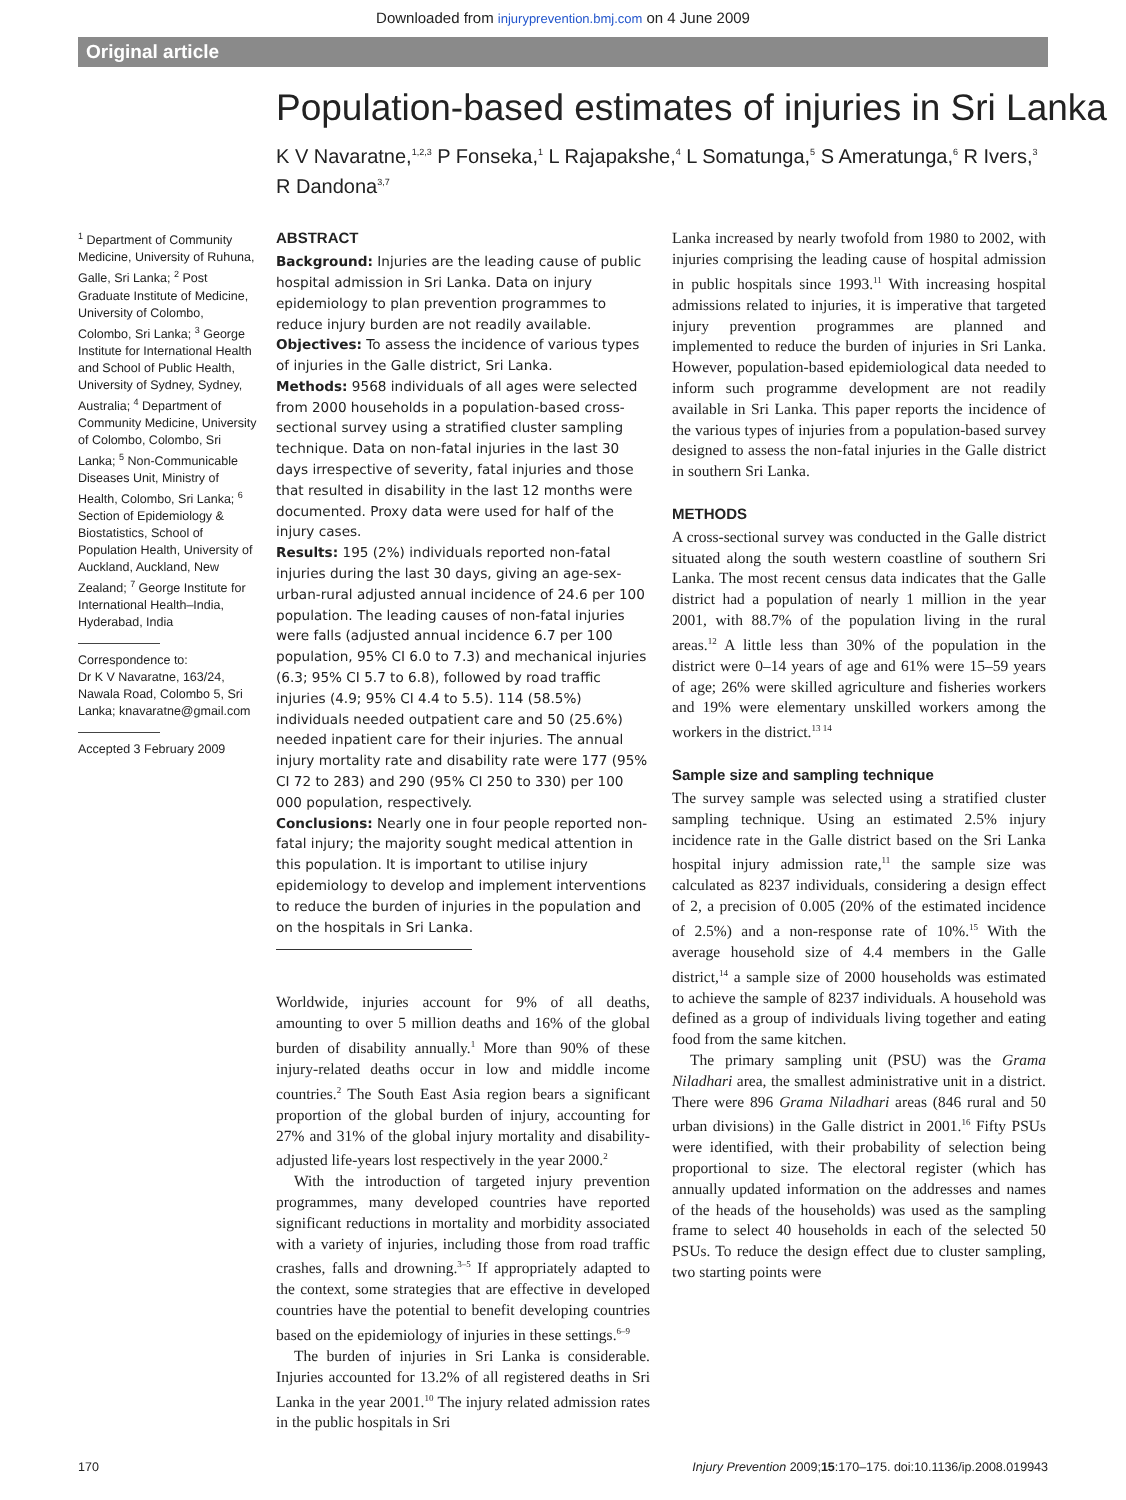Downloaded from injuryprevention.bmj.com on 4 June 2009
Original article
Population-based estimates of injuries in Sri Lanka
K V Navaratne,<sup>1,2,3</sup> P Fonseka,<sup>1</sup> L Rajapakshe,<sup>4</sup> L Somatunga,<sup>5</sup> S Ameratunga,<sup>6</sup> R Ivers,<sup>3</sup> R Dandona<sup>3,7</sup>
<sup>1</sup> Department of Community Medicine, University of Ruhuna, Galle, Sri Lanka; <sup>2</sup> Post Graduate Institute of Medicine, University of Colombo, Colombo, Sri Lanka; <sup>3</sup> George Institute for International Health and School of Public Health, University of Sydney, Sydney, Australia; <sup>4</sup> Department of Community Medicine, University of Colombo, Colombo, Sri Lanka; <sup>5</sup> Non-Communicable Diseases Unit, Ministry of Health, Colombo, Sri Lanka; <sup>6</sup> Section of Epidemiology & Biostatistics, School of Population Health, University of Auckland, Auckland, New Zealand; <sup>7</sup> George Institute for International Health–India, Hyderabad, India
Correspondence to:
Dr K V Navaratne, 163/24, Nawala Road, Colombo 5, Sri Lanka; knavaratne@gmail.com
Accepted 3 February 2009
ABSTRACT
Background: Injuries are the leading cause of public hospital admission in Sri Lanka. Data on injury epidemiology to plan prevention programmes to reduce injury burden are not readily available.
Objectives: To assess the incidence of various types of injuries in the Galle district, Sri Lanka.
Methods: 9568 individuals of all ages were selected from 2000 households in a population-based cross-sectional survey using a stratified cluster sampling technique. Data on non-fatal injuries in the last 30 days irrespective of severity, fatal injuries and those that resulted in disability in the last 12 months were documented. Proxy data were used for half of the injury cases.
Results: 195 (2%) individuals reported non-fatal injuries during the last 30 days, giving an age-sex-urban-rural adjusted annual incidence of 24.6 per 100 population. The leading causes of non-fatal injuries were falls (adjusted annual incidence 6.7 per 100 population, 95% CI 6.0 to 7.3) and mechanical injuries (6.3; 95% CI 5.7 to 6.8), followed by road traffic injuries (4.9; 95% CI 4.4 to 5.5). 114 (58.5%) individuals needed outpatient care and 50 (25.6%) needed inpatient care for their injuries. The annual injury mortality rate and disability rate were 177 (95% CI 72 to 283) and 290 (95% CI 250 to 330) per 100 000 population, respectively.
Conclusions: Nearly one in four people reported non-fatal injury; the majority sought medical attention in this population. It is important to utilise injury epidemiology to develop and implement interventions to reduce the burden of injuries in the population and on the hospitals in Sri Lanka.
Worldwide, injuries account for 9% of all deaths, amounting to over 5 million deaths and 16% of the global burden of disability annually.<sup>1</sup> More than 90% of these injury-related deaths occur in low and middle income countries.<sup>2</sup> The South East Asia region bears a significant proportion of the global burden of injury, accounting for 27% and 31% of the global injury mortality and disability-adjusted life-years lost respectively in the year 2000.<sup>2</sup>
With the introduction of targeted injury prevention programmes, many developed countries have reported significant reductions in mortality and morbidity associated with a variety of injuries, including those from road traffic crashes, falls and drowning.<sup>3–5</sup> If appropriately adapted to the context, some strategies that are effective in developed countries have the potential to benefit developing countries based on the epidemiology of injuries in these settings.<sup>6–9</sup>
The burden of injuries in Sri Lanka is considerable. Injuries accounted for 13.2% of all registered deaths in Sri Lanka in the year 2001.<sup>10</sup> The injury related admission rates in the public hospitals in Sri
Lanka increased by nearly twofold from 1980 to 2002, with injuries comprising the leading cause of hospital admission in public hospitals since 1993.<sup>11</sup> With increasing hospital admissions related to injuries, it is imperative that targeted injury prevention programmes are planned and implemented to reduce the burden of injuries in Sri Lanka. However, population-based epidemiological data needed to inform such programme development are not readily available in Sri Lanka. This paper reports the incidence of the various types of injuries from a population-based survey designed to assess the non-fatal injuries in the Galle district in southern Sri Lanka.
METHODS
A cross-sectional survey was conducted in the Galle district situated along the south western coastline of southern Sri Lanka. The most recent census data indicates that the Galle district had a population of nearly 1 million in the year 2001, with 88.7% of the population living in the rural areas.<sup>12</sup> A little less than 30% of the population in the district were 0–14 years of age and 61% were 15–59 years of age; 26% were skilled agriculture and fisheries workers and 19% were elementary unskilled workers among the workers in the district.<sup>13 14</sup>
Sample size and sampling technique
The survey sample was selected using a stratified cluster sampling technique. Using an estimated 2.5% injury incidence rate in the Galle district based on the Sri Lanka hospital injury admission rate,<sup>11</sup> the sample size was calculated as 8237 individuals, considering a design effect of 2, a precision of 0.005 (20% of the estimated incidence of 2.5%) and a non-response rate of 10%.<sup>15</sup> With the average household size of 4.4 members in the Galle district,<sup>14</sup> a sample size of 2000 households was estimated to achieve the sample of 8237 individuals. A household was defined as a group of individuals living together and eating food from the same kitchen.
The primary sampling unit (PSU) was the Grama Niladhari area, the smallest administrative unit in a district. There were 896 Grama Niladhari areas (846 rural and 50 urban divisions) in the Galle district in 2001.<sup>16</sup> Fifty PSUs were identified, with their probability of selection being proportional to size. The electoral register (which has annually updated information on the addresses and names of the heads of the households) was used as the sampling frame to select 40 households in each of the selected 50 PSUs. To reduce the design effect due to cluster sampling, two starting points were
170 Injury Prevention 2009;15:170–175. doi:10.1136/ip.2008.019943